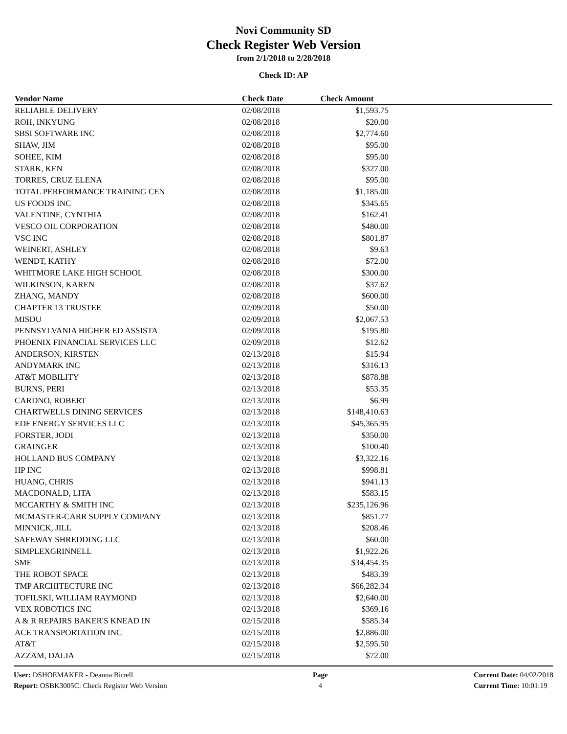Novi Community SD
Check Register Web Version
from 2/1/2018 to 2/28/2018
Check ID: AP
| Vendor Name | Check Date | Check Amount | |
| --- | --- | --- | --- |
| RELIABLE DELIVERY | 02/08/2018 | $1,593.75 | |
| ROH, INKYUNG | 02/08/2018 | $20.00 | |
| SBSI SOFTWARE INC | 02/08/2018 | $2,774.60 | |
| SHAW, JIM | 02/08/2018 | $95.00 | |
| SOHEE, KIM | 02/08/2018 | $95.00 | |
| STARK, KEN | 02/08/2018 | $327.00 | |
| TORRES, CRUZ ELENA | 02/08/2018 | $95.00 | |
| TOTAL PERFORMANCE TRAINING CEN | 02/08/2018 | $1,185.00 | |
| US FOODS INC | 02/08/2018 | $345.65 | |
| VALENTINE, CYNTHIA | 02/08/2018 | $162.41 | |
| VESCO OIL CORPORATION | 02/08/2018 | $480.00 | |
| VSC INC | 02/08/2018 | $801.87 | |
| WEINERT, ASHLEY | 02/08/2018 | $9.63 | |
| WENDT, KATHY | 02/08/2018 | $72.00 | |
| WHITMORE LAKE HIGH SCHOOL | 02/08/2018 | $300.00 | |
| WILKINSON, KAREN | 02/08/2018 | $37.62 | |
| ZHANG, MANDY | 02/08/2018 | $600.00 | |
| CHAPTER 13 TRUSTEE | 02/09/2018 | $50.00 | |
| MISDU | 02/09/2018 | $2,067.53 | |
| PENNSYLVANIA HIGHER ED ASSISTA | 02/09/2018 | $195.80 | |
| PHOENIX FINANCIAL SERVICES LLC | 02/09/2018 | $12.62 | |
| ANDERSON, KIRSTEN | 02/13/2018 | $15.94 | |
| ANDYMARK INC | 02/13/2018 | $316.13 | |
| AT&T MOBILITY | 02/13/2018 | $878.88 | |
| BURNS, PERI | 02/13/2018 | $53.35 | |
| CARDNO, ROBERT | 02/13/2018 | $6.99 | |
| CHARTWELLS DINING SERVICES | 02/13/2018 | $148,410.63 | |
| EDF ENERGY SERVICES LLC | 02/13/2018 | $45,365.95 | |
| FORSTER, JODI | 02/13/2018 | $350.00 | |
| GRAINGER | 02/13/2018 | $100.40 | |
| HOLLAND BUS COMPANY | 02/13/2018 | $3,322.16 | |
| HP INC | 02/13/2018 | $998.81 | |
| HUANG, CHRIS | 02/13/2018 | $941.13 | |
| MACDONALD, LITA | 02/13/2018 | $583.15 | |
| MCCARTHY & SMITH INC | 02/13/2018 | $235,126.96 | |
| MCMASTER-CARR SUPPLY COMPANY | 02/13/2018 | $851.77 | |
| MINNICK, JILL | 02/13/2018 | $208.46 | |
| SAFEWAY SHREDDING LLC | 02/13/2018 | $60.00 | |
| SIMPLEXGRINNELL | 02/13/2018 | $1,922.26 | |
| SME | 02/13/2018 | $34,454.35 | |
| THE ROBOT SPACE | 02/13/2018 | $483.39 | |
| TMP ARCHITECTURE INC | 02/13/2018 | $66,282.34 | |
| TOFILSKI, WILLIAM RAYMOND | 02/13/2018 | $2,640.00 | |
| VEX ROBOTICS INC | 02/13/2018 | $369.16 | |
| A & R REPAIRS BAKER'S KNEAD IN | 02/15/2018 | $585.34 | |
| ACE TRANSPORTATION INC | 02/15/2018 | $2,886.00 | |
| AT&T | 02/15/2018 | $2,595.50 | |
| AZZAM, DALIA | 02/15/2018 | $72.00 | |
User: DSHOEMAKER - Deanna Birrell
Report: OSBK3005C: Check Register Web Version
Page
4
Current Date: 04/02/2018
Current Time: 10:01:19